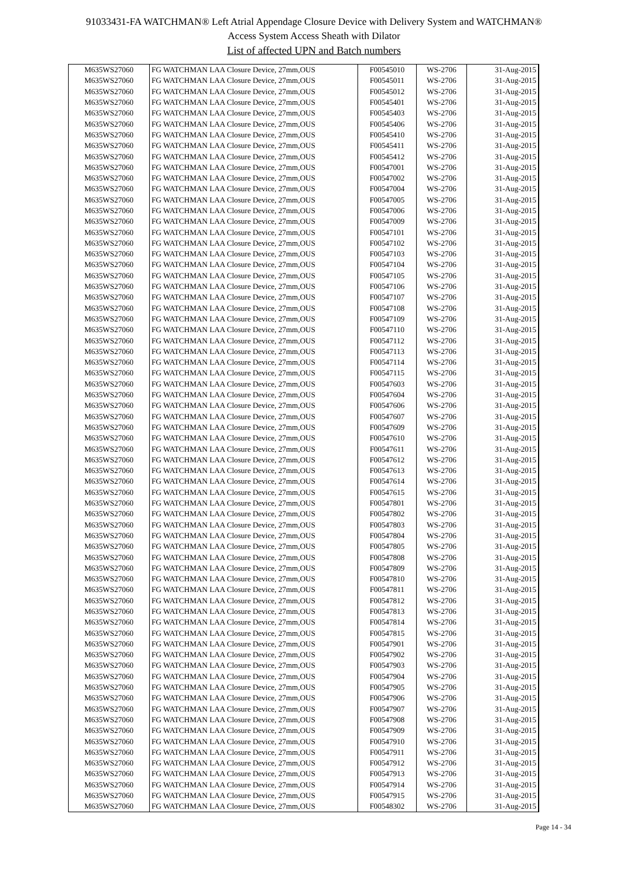91033431-FA WATCHMAN® Left Atrial Appendage Closure Device with Delivery System and WATCHMAN®
Access System Access Sheath with Dilator
List of affected UPN and Batch numbers
| M635WS27060 | FG WATCHMAN LAA Closure Device, 27mm,OUS | F00545010 | WS-2706 | 31-Aug-2015 |
| M635WS27060 | FG WATCHMAN LAA Closure Device, 27mm,OUS | F00545011 | WS-2706 | 31-Aug-2015 |
| M635WS27060 | FG WATCHMAN LAA Closure Device, 27mm,OUS | F00545012 | WS-2706 | 31-Aug-2015 |
| M635WS27060 | FG WATCHMAN LAA Closure Device, 27mm,OUS | F00545401 | WS-2706 | 31-Aug-2015 |
| M635WS27060 | FG WATCHMAN LAA Closure Device, 27mm,OUS | F00545403 | WS-2706 | 31-Aug-2015 |
| M635WS27060 | FG WATCHMAN LAA Closure Device, 27mm,OUS | F00545406 | WS-2706 | 31-Aug-2015 |
| M635WS27060 | FG WATCHMAN LAA Closure Device, 27mm,OUS | F00545410 | WS-2706 | 31-Aug-2015 |
| M635WS27060 | FG WATCHMAN LAA Closure Device, 27mm,OUS | F00545411 | WS-2706 | 31-Aug-2015 |
| M635WS27060 | FG WATCHMAN LAA Closure Device, 27mm,OUS | F00545412 | WS-2706 | 31-Aug-2015 |
| M635WS27060 | FG WATCHMAN LAA Closure Device, 27mm,OUS | F00547001 | WS-2706 | 31-Aug-2015 |
| M635WS27060 | FG WATCHMAN LAA Closure Device, 27mm,OUS | F00547002 | WS-2706 | 31-Aug-2015 |
| M635WS27060 | FG WATCHMAN LAA Closure Device, 27mm,OUS | F00547004 | WS-2706 | 31-Aug-2015 |
| M635WS27060 | FG WATCHMAN LAA Closure Device, 27mm,OUS | F00547005 | WS-2706 | 31-Aug-2015 |
| M635WS27060 | FG WATCHMAN LAA Closure Device, 27mm,OUS | F00547006 | WS-2706 | 31-Aug-2015 |
| M635WS27060 | FG WATCHMAN LAA Closure Device, 27mm,OUS | F00547009 | WS-2706 | 31-Aug-2015 |
| M635WS27060 | FG WATCHMAN LAA Closure Device, 27mm,OUS | F00547101 | WS-2706 | 31-Aug-2015 |
| M635WS27060 | FG WATCHMAN LAA Closure Device, 27mm,OUS | F00547102 | WS-2706 | 31-Aug-2015 |
| M635WS27060 | FG WATCHMAN LAA Closure Device, 27mm,OUS | F00547103 | WS-2706 | 31-Aug-2015 |
| M635WS27060 | FG WATCHMAN LAA Closure Device, 27mm,OUS | F00547104 | WS-2706 | 31-Aug-2015 |
| M635WS27060 | FG WATCHMAN LAA Closure Device, 27mm,OUS | F00547105 | WS-2706 | 31-Aug-2015 |
| M635WS27060 | FG WATCHMAN LAA Closure Device, 27mm,OUS | F00547106 | WS-2706 | 31-Aug-2015 |
| M635WS27060 | FG WATCHMAN LAA Closure Device, 27mm,OUS | F00547107 | WS-2706 | 31-Aug-2015 |
| M635WS27060 | FG WATCHMAN LAA Closure Device, 27mm,OUS | F00547108 | WS-2706 | 31-Aug-2015 |
| M635WS27060 | FG WATCHMAN LAA Closure Device, 27mm,OUS | F00547109 | WS-2706 | 31-Aug-2015 |
| M635WS27060 | FG WATCHMAN LAA Closure Device, 27mm,OUS | F00547110 | WS-2706 | 31-Aug-2015 |
| M635WS27060 | FG WATCHMAN LAA Closure Device, 27mm,OUS | F00547112 | WS-2706 | 31-Aug-2015 |
| M635WS27060 | FG WATCHMAN LAA Closure Device, 27mm,OUS | F00547113 | WS-2706 | 31-Aug-2015 |
| M635WS27060 | FG WATCHMAN LAA Closure Device, 27mm,OUS | F00547114 | WS-2706 | 31-Aug-2015 |
| M635WS27060 | FG WATCHMAN LAA Closure Device, 27mm,OUS | F00547115 | WS-2706 | 31-Aug-2015 |
| M635WS27060 | FG WATCHMAN LAA Closure Device, 27mm,OUS | F00547603 | WS-2706 | 31-Aug-2015 |
| M635WS27060 | FG WATCHMAN LAA Closure Device, 27mm,OUS | F00547604 | WS-2706 | 31-Aug-2015 |
| M635WS27060 | FG WATCHMAN LAA Closure Device, 27mm,OUS | F00547606 | WS-2706 | 31-Aug-2015 |
| M635WS27060 | FG WATCHMAN LAA Closure Device, 27mm,OUS | F00547607 | WS-2706 | 31-Aug-2015 |
| M635WS27060 | FG WATCHMAN LAA Closure Device, 27mm,OUS | F00547609 | WS-2706 | 31-Aug-2015 |
| M635WS27060 | FG WATCHMAN LAA Closure Device, 27mm,OUS | F00547610 | WS-2706 | 31-Aug-2015 |
| M635WS27060 | FG WATCHMAN LAA Closure Device, 27mm,OUS | F00547611 | WS-2706 | 31-Aug-2015 |
| M635WS27060 | FG WATCHMAN LAA Closure Device, 27mm,OUS | F00547612 | WS-2706 | 31-Aug-2015 |
| M635WS27060 | FG WATCHMAN LAA Closure Device, 27mm,OUS | F00547613 | WS-2706 | 31-Aug-2015 |
| M635WS27060 | FG WATCHMAN LAA Closure Device, 27mm,OUS | F00547614 | WS-2706 | 31-Aug-2015 |
| M635WS27060 | FG WATCHMAN LAA Closure Device, 27mm,OUS | F00547615 | WS-2706 | 31-Aug-2015 |
| M635WS27060 | FG WATCHMAN LAA Closure Device, 27mm,OUS | F00547801 | WS-2706 | 31-Aug-2015 |
| M635WS27060 | FG WATCHMAN LAA Closure Device, 27mm,OUS | F00547802 | WS-2706 | 31-Aug-2015 |
| M635WS27060 | FG WATCHMAN LAA Closure Device, 27mm,OUS | F00547803 | WS-2706 | 31-Aug-2015 |
| M635WS27060 | FG WATCHMAN LAA Closure Device, 27mm,OUS | F00547804 | WS-2706 | 31-Aug-2015 |
| M635WS27060 | FG WATCHMAN LAA Closure Device, 27mm,OUS | F00547805 | WS-2706 | 31-Aug-2015 |
| M635WS27060 | FG WATCHMAN LAA Closure Device, 27mm,OUS | F00547808 | WS-2706 | 31-Aug-2015 |
| M635WS27060 | FG WATCHMAN LAA Closure Device, 27mm,OUS | F00547809 | WS-2706 | 31-Aug-2015 |
| M635WS27060 | FG WATCHMAN LAA Closure Device, 27mm,OUS | F00547810 | WS-2706 | 31-Aug-2015 |
| M635WS27060 | FG WATCHMAN LAA Closure Device, 27mm,OUS | F00547811 | WS-2706 | 31-Aug-2015 |
| M635WS27060 | FG WATCHMAN LAA Closure Device, 27mm,OUS | F00547812 | WS-2706 | 31-Aug-2015 |
| M635WS27060 | FG WATCHMAN LAA Closure Device, 27mm,OUS | F00547813 | WS-2706 | 31-Aug-2015 |
| M635WS27060 | FG WATCHMAN LAA Closure Device, 27mm,OUS | F00547814 | WS-2706 | 31-Aug-2015 |
| M635WS27060 | FG WATCHMAN LAA Closure Device, 27mm,OUS | F00547815 | WS-2706 | 31-Aug-2015 |
| M635WS27060 | FG WATCHMAN LAA Closure Device, 27mm,OUS | F00547901 | WS-2706 | 31-Aug-2015 |
| M635WS27060 | FG WATCHMAN LAA Closure Device, 27mm,OUS | F00547902 | WS-2706 | 31-Aug-2015 |
| M635WS27060 | FG WATCHMAN LAA Closure Device, 27mm,OUS | F00547903 | WS-2706 | 31-Aug-2015 |
| M635WS27060 | FG WATCHMAN LAA Closure Device, 27mm,OUS | F00547904 | WS-2706 | 31-Aug-2015 |
| M635WS27060 | FG WATCHMAN LAA Closure Device, 27mm,OUS | F00547905 | WS-2706 | 31-Aug-2015 |
| M635WS27060 | FG WATCHMAN LAA Closure Device, 27mm,OUS | F00547906 | WS-2706 | 31-Aug-2015 |
| M635WS27060 | FG WATCHMAN LAA Closure Device, 27mm,OUS | F00547907 | WS-2706 | 31-Aug-2015 |
| M635WS27060 | FG WATCHMAN LAA Closure Device, 27mm,OUS | F00547908 | WS-2706 | 31-Aug-2015 |
| M635WS27060 | FG WATCHMAN LAA Closure Device, 27mm,OUS | F00547909 | WS-2706 | 31-Aug-2015 |
| M635WS27060 | FG WATCHMAN LAA Closure Device, 27mm,OUS | F00547910 | WS-2706 | 31-Aug-2015 |
| M635WS27060 | FG WATCHMAN LAA Closure Device, 27mm,OUS | F00547911 | WS-2706 | 31-Aug-2015 |
| M635WS27060 | FG WATCHMAN LAA Closure Device, 27mm,OUS | F00547912 | WS-2706 | 31-Aug-2015 |
| M635WS27060 | FG WATCHMAN LAA Closure Device, 27mm,OUS | F00547913 | WS-2706 | 31-Aug-2015 |
| M635WS27060 | FG WATCHMAN LAA Closure Device, 27mm,OUS | F00547914 | WS-2706 | 31-Aug-2015 |
| M635WS27060 | FG WATCHMAN LAA Closure Device, 27mm,OUS | F00547915 | WS-2706 | 31-Aug-2015 |
| M635WS27060 | FG WATCHMAN LAA Closure Device, 27mm,OUS | F00548302 | WS-2706 | 31-Aug-2015 |
Page 14 - 34